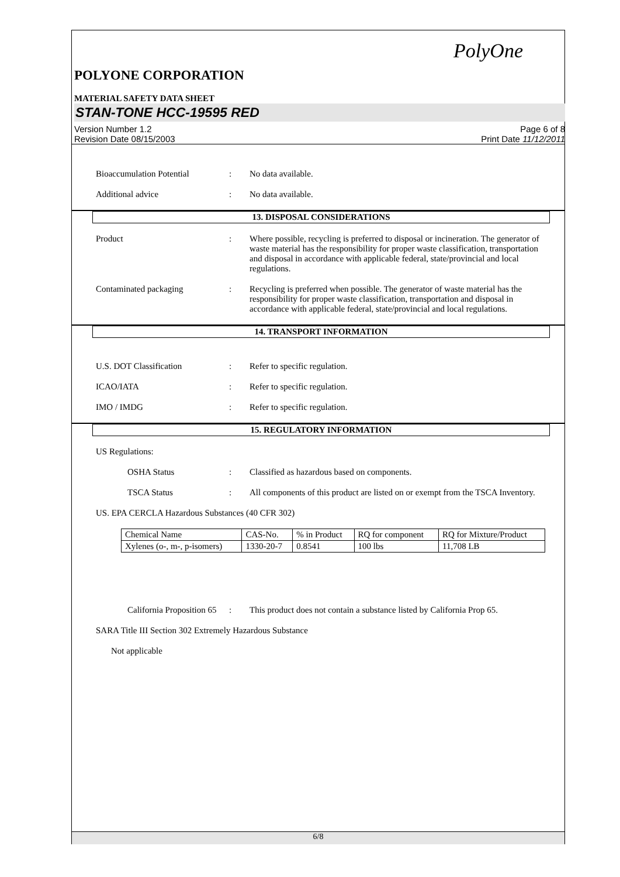PolyOne
POLYONE CORPORATION
MATERIAL SAFETY DATA SHEET
STAN-TONE HCC-19595 RED
Version Number 1.2
Revision Date 08/15/2003
Page 6 of 8
Print Date 11/12/2011
Bioaccumulation Potential : No data available.
Additional advice : No data available.
13. DISPOSAL CONSIDERATIONS
Product : Where possible, recycling is preferred to disposal or incineration. The generator of waste material has the responsibility for proper waste classification, transportation and disposal in accordance with applicable federal, state/provincial and local regulations.
Contaminated packaging : Recycling is preferred when possible. The generator of waste material has the responsibility for proper waste classification, transportation and disposal in accordance with applicable federal, state/provincial and local regulations.
14. TRANSPORT INFORMATION
U.S. DOT Classification : Refer to specific regulation.
ICAO/IATA : Refer to specific regulation.
IMO / IMDG : Refer to specific regulation.
15. REGULATORY INFORMATION
US Regulations:
OSHA Status : Classified as hazardous based on components.
TSCA Status : All components of this product are listed on or exempt from the TSCA Inventory.
US. EPA CERCLA Hazardous Substances (40 CFR 302)
| Chemical Name | CAS-No. | % in Product | RQ for component | RQ for Mixture/Product |
| Xylenes (o-, m-, p-isomers) | 1330-20-7 | 0.8541 | 100 lbs | 11,708 LB |
California Proposition 65
: This product does not contain a substance listed by California Prop 65.
SARA Title III Section 302 Extremely Hazardous Substance
Not applicable
6/8